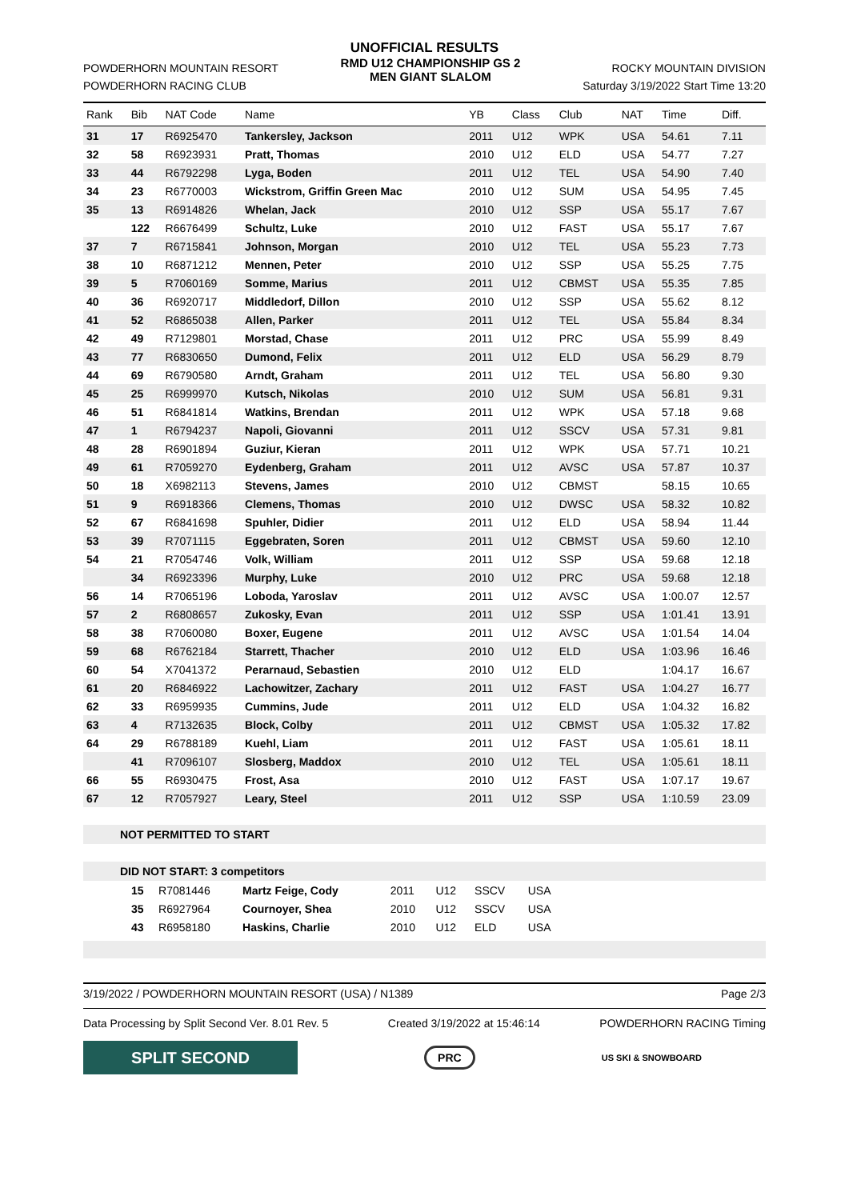UNOFFICIAL RESULTS
POWDERHORN MOUNTAIN RESORT
POWDERHORN RACING CLUB
RMD U12 CHAMPIONSHIP GS 2
MEN GIANT SLALOM
ROCKY MOUNTAIN DIVISION
Saturday 3/19/2022 Start Time 13:20
| Rank | Bib | NAT Code | Name | YB | Class | Club | NAT | Time | Diff. |
| --- | --- | --- | --- | --- | --- | --- | --- | --- | --- |
| 31 | 17 | R6925470 | Tankersley, Jackson | 2011 | U12 | WPK | USA | 54.61 | 7.11 |
| 32 | 58 | R6923931 | Pratt, Thomas | 2010 | U12 | ELD | USA | 54.77 | 7.27 |
| 33 | 44 | R6792298 | Lyga, Boden | 2011 | U12 | TEL | USA | 54.90 | 7.40 |
| 34 | 23 | R6770003 | Wickstrom, Griffin Green Mac | 2010 | U12 | SUM | USA | 54.95 | 7.45 |
| 35 | 13 | R6914826 | Whelan, Jack | 2010 | U12 | SSP | USA | 55.17 | 7.67 |
| | 122 | R6676499 | Schultz, Luke | 2010 | U12 | FAST | USA | 55.17 | 7.67 |
| 37 | 7 | R6715841 | Johnson, Morgan | 2010 | U12 | TEL | USA | 55.23 | 7.73 |
| 38 | 10 | R6871212 | Mennen, Peter | 2010 | U12 | SSP | USA | 55.25 | 7.75 |
| 39 | 5 | R7060169 | Somme, Marius | 2011 | U12 | CBMST | USA | 55.35 | 7.85 |
| 40 | 36 | R6920717 | Middledorf, Dillon | 2010 | U12 | SSP | USA | 55.62 | 8.12 |
| 41 | 52 | R6865038 | Allen, Parker | 2011 | U12 | TEL | USA | 55.84 | 8.34 |
| 42 | 49 | R7129801 | Morstad, Chase | 2011 | U12 | PRC | USA | 55.99 | 8.49 |
| 43 | 77 | R6830650 | Dumond, Felix | 2011 | U12 | ELD | USA | 56.29 | 8.79 |
| 44 | 69 | R6790580 | Arndt, Graham | 2011 | U12 | TEL | USA | 56.80 | 9.30 |
| 45 | 25 | R6999970 | Kutsch, Nikolas | 2010 | U12 | SUM | USA | 56.81 | 9.31 |
| 46 | 51 | R6841814 | Watkins, Brendan | 2011 | U12 | WPK | USA | 57.18 | 9.68 |
| 47 | 1 | R6794237 | Napoli, Giovanni | 2011 | U12 | SSCV | USA | 57.31 | 9.81 |
| 48 | 28 | R6901894 | Guziur, Kieran | 2011 | U12 | WPK | USA | 57.71 | 10.21 |
| 49 | 61 | R7059270 | Eydenberg, Graham | 2011 | U12 | AVSC | USA | 57.87 | 10.37 |
| 50 | 18 | X6982113 | Stevens, James | 2010 | U12 | CBMST | | 58.15 | 10.65 |
| 51 | 9 | R6918366 | Clemens, Thomas | 2010 | U12 | DWSC | USA | 58.32 | 10.82 |
| 52 | 67 | R6841698 | Spuhler, Didier | 2011 | U12 | ELD | USA | 58.94 | 11.44 |
| 53 | 39 | R7071115 | Eggebraten, Soren | 2011 | U12 | CBMST | USA | 59.60 | 12.10 |
| 54 | 21 | R7054746 | Volk, William | 2011 | U12 | SSP | USA | 59.68 | 12.18 |
| | 34 | R6923396 | Murphy, Luke | 2010 | U12 | PRC | USA | 59.68 | 12.18 |
| 56 | 14 | R7065196 | Loboda, Yaroslav | 2011 | U12 | AVSC | USA | 1:00.07 | 12.57 |
| 57 | 2 | R6808657 | Zukosky, Evan | 2011 | U12 | SSP | USA | 1:01.41 | 13.91 |
| 58 | 38 | R7060080 | Boxer, Eugene | 2011 | U12 | AVSC | USA | 1:01.54 | 14.04 |
| 59 | 68 | R6762184 | Starrett, Thacher | 2010 | U12 | ELD | USA | 1:03.96 | 16.46 |
| 60 | 54 | X7041372 | Perarnaud, Sebastien | 2010 | U12 | ELD | | 1:04.17 | 16.67 |
| 61 | 20 | R6846922 | Lachowitzer, Zachary | 2011 | U12 | FAST | USA | 1:04.27 | 16.77 |
| 62 | 33 | R6959935 | Cummins, Jude | 2011 | U12 | ELD | USA | 1:04.32 | 16.82 |
| 63 | 4 | R7132635 | Block, Colby | 2011 | U12 | CBMST | USA | 1:05.32 | 17.82 |
| 64 | 29 | R6788189 | Kuehl, Liam | 2011 | U12 | FAST | USA | 1:05.61 | 18.11 |
| | 41 | R7096107 | Slosberg, Maddox | 2010 | U12 | TEL | USA | 1:05.61 | 18.11 |
| 66 | 55 | R6930475 | Frost, Asa | 2010 | U12 | FAST | USA | 1:07.17 | 19.67 |
| 67 | 12 | R7057927 | Leary, Steel | 2011 | U12 | SSP | USA | 1:10.59 | 23.09 |
NOT PERMITTED TO START
DID NOT START: 3 competitors
| | 15 | R7081446 | Martz Feige, Cody | 2011 | U12 | SSCV | USA | |
| | 35 | R6927964 | Cournoyer, Shea | 2010 | U12 | SSCV | USA | |
| | 43 | R6958180 | Haskins, Charlie | 2010 | U12 | ELD | USA | |
3/19/2022 / POWDERHORN MOUNTAIN RESORT (USA) / N1389 Page 2/3
Data Processing by Split Second Ver. 8.01 Rev. 5 Created 3/19/2022 at 15:46:14 POWDERHORN RACING Timing
SPLIT SECOND
PRC
US SKI & SNOWBOARD